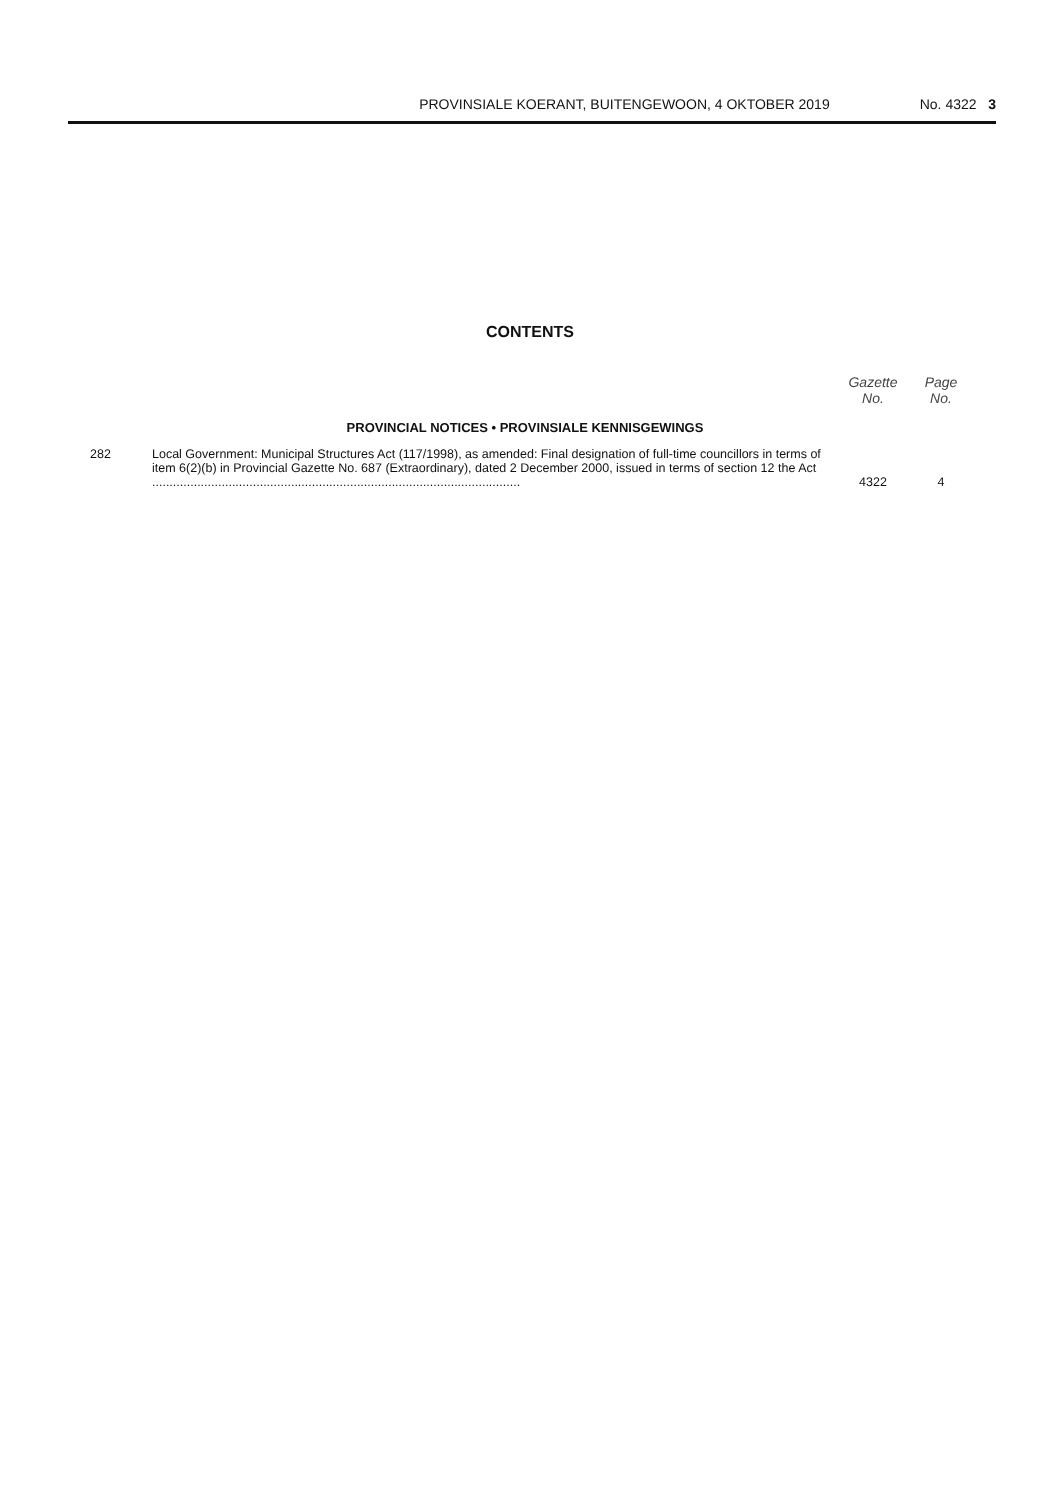PROVINSIALE KOERANT, BUITENGEWOON, 4 OKTOBER 2019 No. 4322 3
CONTENTS
| | | Gazette No. | Page No. |
| PROVINCIAL NOTICES • PROVINSIALE KENNISGEWINGS | | | |
| 282 | Local Government: Municipal Structures Act (117/1998), as amended: Final designation of full-time councillors in terms of item 6(2)(b) in Provincial Gazette No. 687 (Extraordinary), dated 2 December 2000, issued in terms of section 12 the Act .......................................................................................................... | 4322 | 4 |